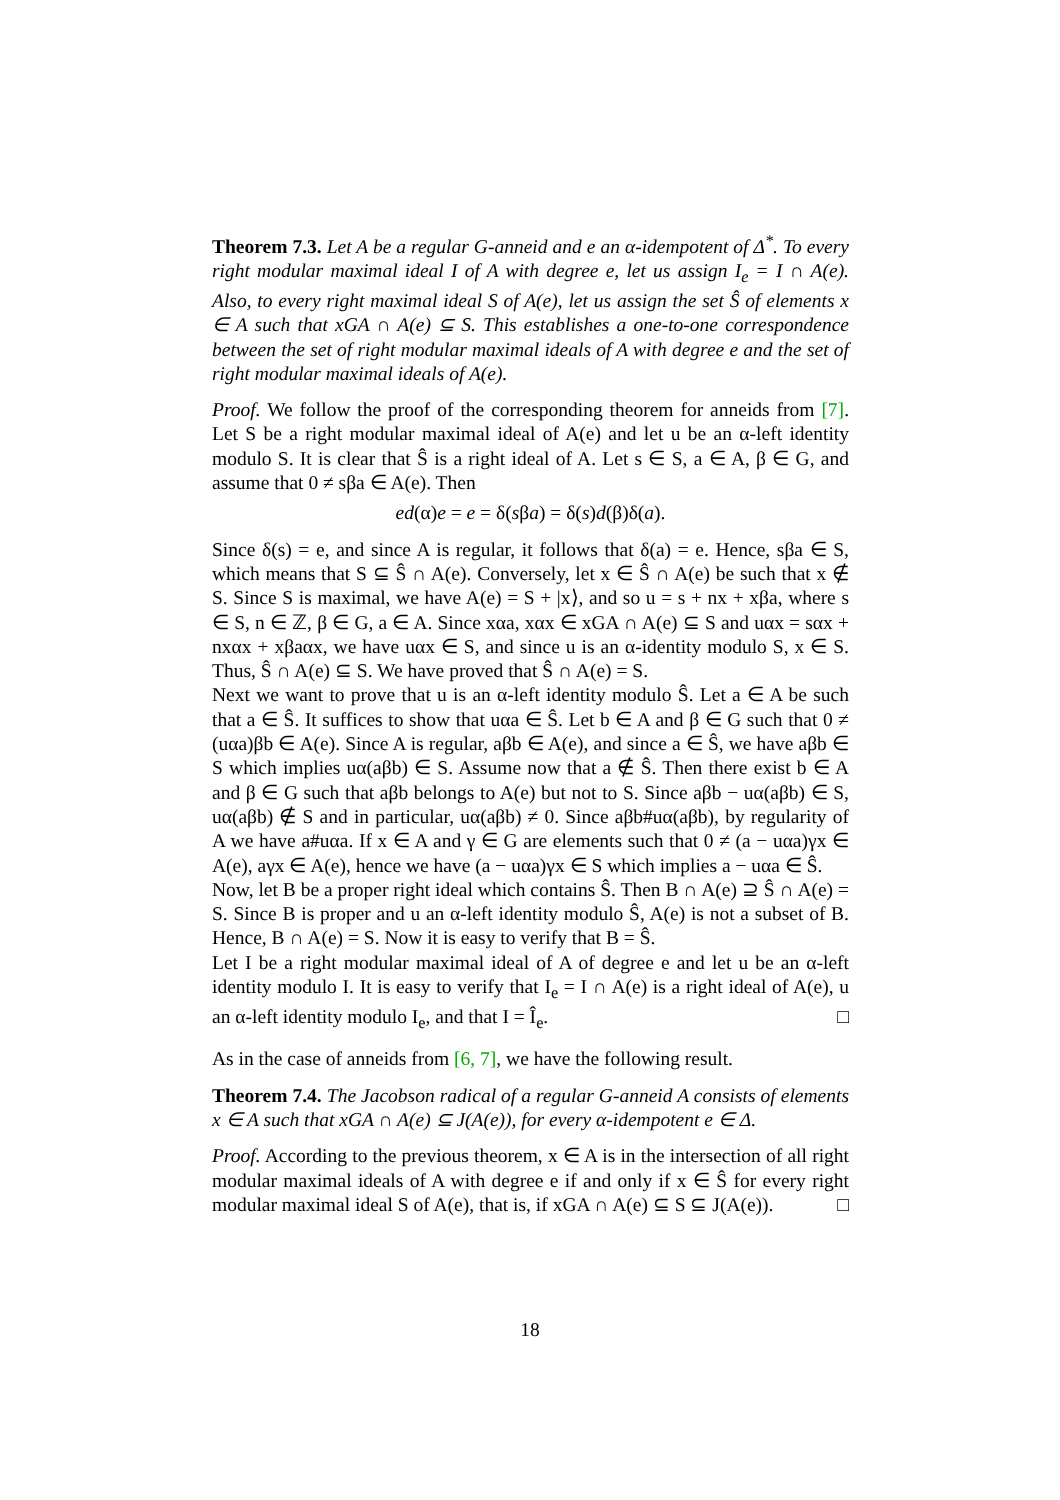Theorem 7.3. Let A be a regular G-anneid and e an α-idempotent of Δ<sup>*</sup>. To every right modular maximal ideal I of A with degree e, let us assign I<sub>e</sub> = I ∩ A(e). Also, to every right maximal ideal S of A(e), let us assign the set Ŝ of elements x ∈ A such that xGA ∩ A(e) ⊆ S. This establishes a one-to-one correspondence between the set of right modular maximal ideals of A with degree e and the set of right modular maximal ideals of A(e).
Proof. We follow the proof of the corresponding theorem for anneids from [7]. Let S be a right modular maximal ideal of A(e) and let u be an α-left identity modulo S. It is clear that Ŝ is a right ideal of A. Let s ∈ S, a ∈ A, β ∈ G, and assume that 0 ≠ sβa ∈ A(e). Then
ed(α)e = e = δ(sβa) = δ(s)d(β)δ(a).
Since δ(s) = e, and since A is regular, it follows that δ(a) = e. Hence, sβa ∈ S, which means that S ⊆ Ŝ ∩ A(e). Conversely, let x ∈ Ŝ ∩ A(e) be such that x ∉ S. Since S is maximal, we have A(e) = S + |x⟩, and so u = s + nx + xβa, where s ∈ S, n ∈ ℤ, β ∈ G, a ∈ A. Since xαa, xαx ∈ xGA ∩ A(e) ⊆ S and uαx = sαx + nxαx + xβaαx, we have uαx ∈ S, and since u is an α-identity modulo S, x ∈ S. Thus, Ŝ ∩ A(e) ⊆ S. We have proved that Ŝ ∩ A(e) = S.
Next we want to prove that u is an α-left identity modulo Ŝ. Let a ∈ A be such that a ∈ Ŝ. It suffices to show that uαa ∈ Ŝ. Let b ∈ A and β ∈ G such that 0 ≠ (uαa)βb ∈ A(e). Since A is regular, aβb ∈ A(e), and since a ∈ Ŝ, we have aβb ∈ S which implies uα(aβb) ∈ S. Assume now that a ∉ Ŝ. Then there exist b ∈ A and β ∈ G such that aβb belongs to A(e) but not to S. Since aβb − uα(aβb) ∈ S, uα(aβb) ∉ S and in particular, uα(aβb) ≠ 0. Since aβb#uα(aβb), by regularity of A we have a#uαa. If x ∈ A and γ ∈ G are elements such that 0 ≠ (a − uαa)γx ∈ A(e), aγx ∈ A(e), hence we have (a − uαa)γx ∈ S which implies a − uαa ∈ Ŝ.
Now, let B be a proper right ideal which contains Ŝ. Then B ∩ A(e) ⊇ Ŝ ∩ A(e) = S. Since B is proper and u an α-left identity modulo Ŝ, A(e) is not a subset of B. Hence, B ∩ A(e) = S. Now it is easy to verify that B = Ŝ.
Let I be a right modular maximal ideal of A of degree e and let u be an α-left identity modulo I. It is easy to verify that I<sub>e</sub> = I ∩ A(e) is a right ideal of A(e), u an α-left identity modulo I<sub>e</sub>, and that I = Î<sub>e</sub>. □
As in the case of anneids from [6, 7], we have the following result.
Theorem 7.4. The Jacobson radical of a regular G-anneid A consists of elements x ∈ A such that xGA ∩ A(e) ⊆ J(A(e)), for every α-idempotent e ∈ Δ.
Proof. According to the previous theorem, x ∈ A is in the intersection of all right modular maximal ideals of A with degree e if and only if x ∈ Ŝ for every right modular maximal ideal S of A(e), that is, if xGA ∩ A(e) ⊆ S ⊆ J(A(e)). □
18